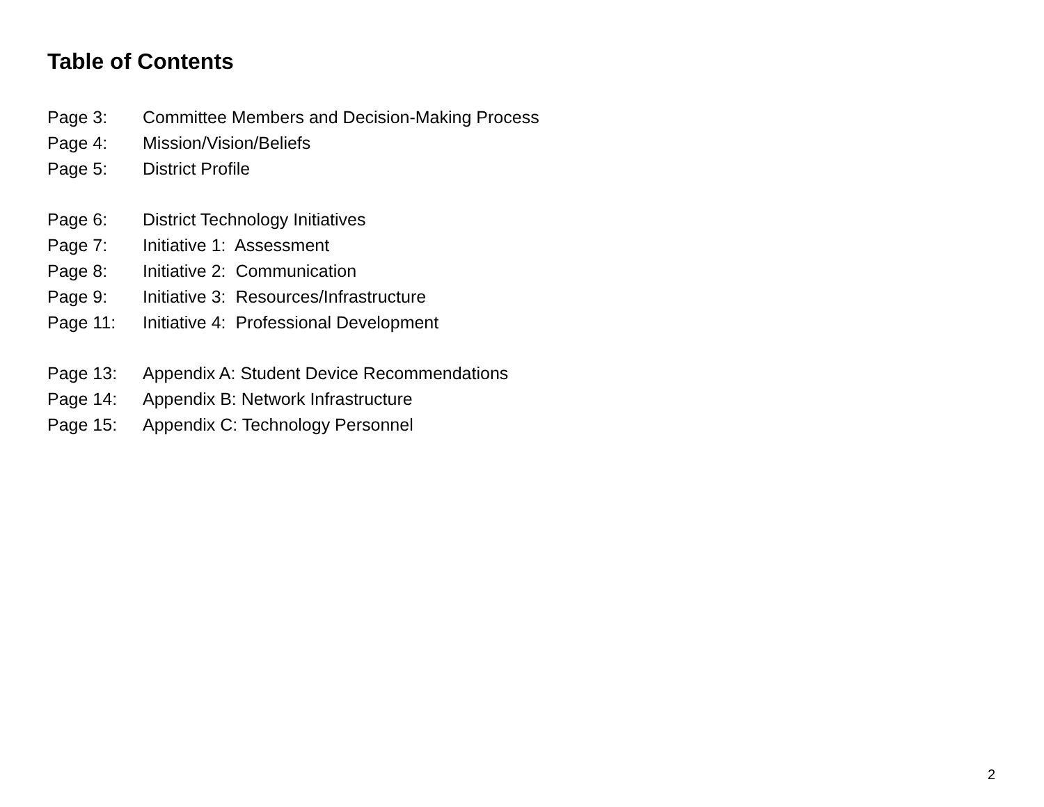Table of Contents
Page 3: Committee Members and Decision-Making Process
Page 4: Mission/Vision/Beliefs
Page 5: District Profile
Page 6: District Technology Initiatives
Page 7: Initiative 1: Assessment
Page 8: Initiative 2: Communication
Page 9: Initiative 3: Resources/Infrastructure
Page 11: Initiative 4: Professional Development
Page 13: Appendix A: Student Device Recommendations
Page 14: Appendix B: Network Infrastructure
Page 15: Appendix C: Technology Personnel
2